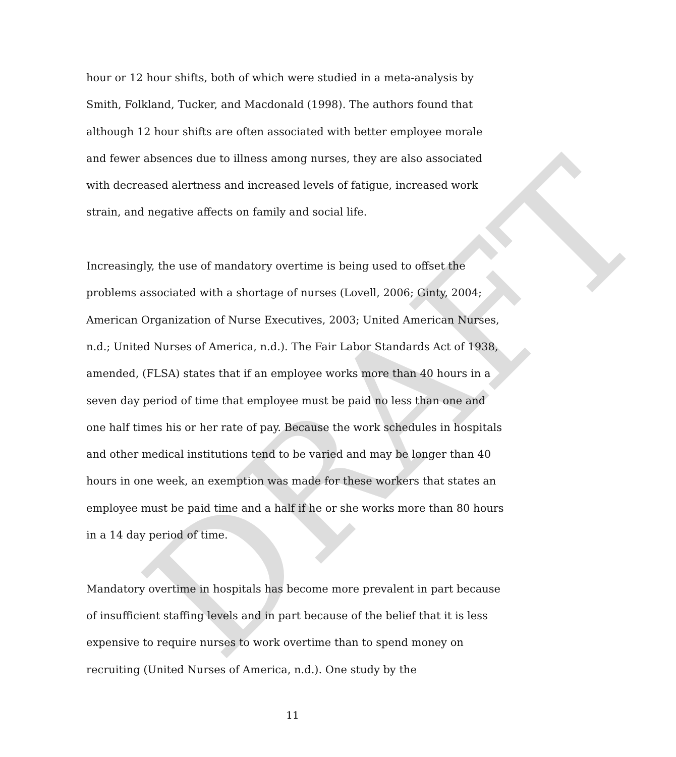DRAFT
hour or 12 hour shifts, both of which were studied in a meta-analysis by Smith, Folkland, Tucker, and Macdonald (1998). The authors found that although 12 hour shifts are often associated with better employee morale and fewer absences due to illness among nurses, they are also associated with decreased alertness and increased levels of fatigue, increased work strain, and negative affects on family and social life.
Increasingly, the use of mandatory overtime is being used to offset the problems associated with a shortage of nurses (Lovell, 2006; Ginty, 2004; American Organization of Nurse Executives, 2003; United American Nurses, n.d.; United Nurses of America, n.d.). The Fair Labor Standards Act of 1938, amended, (FLSA) states that if an employee works more than 40 hours in a seven day period of time that employee must be paid no less than one and one half times his or her rate of pay. Because the work schedules in hospitals and other medical institutions tend to be varied and may be longer than 40 hours in one week, an exemption was made for these workers that states an employee must be paid time and a half if he or she works more than 80 hours in a 14 day period of time.
Mandatory overtime in hospitals has become more prevalent in part because of insufficient staffing levels and in part because of the belief that it is less expensive to require nurses to work overtime than to spend money on recruiting (United Nurses of America, n.d.). One study by the
11